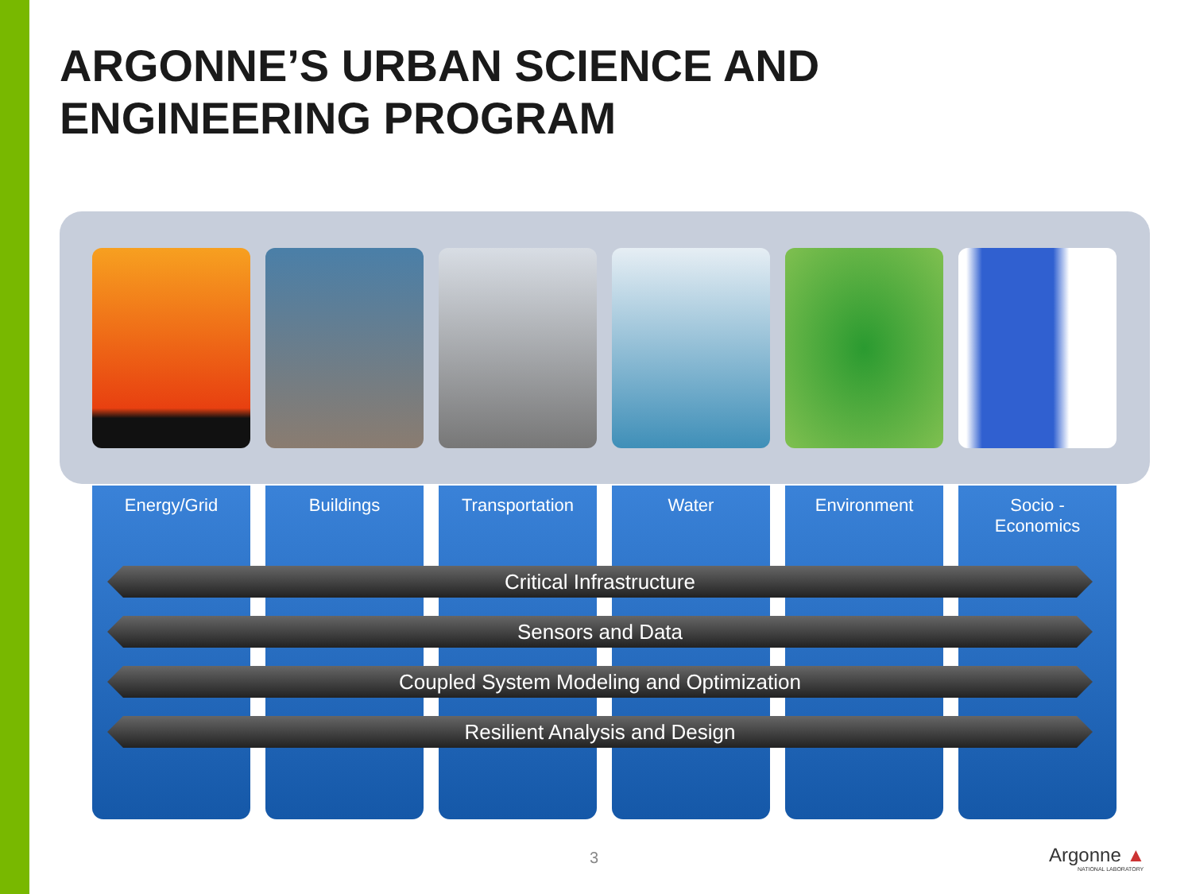ARGONNE’S URBAN SCIENCE AND
ENGINEERING PROGRAM
Energy/Grid Buildings Transportation Water Environment Socio -
Economics
Critical Infrastructure
Sensors and Data
Coupled System Modeling and Optimization
Resilient Analysis and Design
3 Argonne ▲
NATIONAL LABORATORY